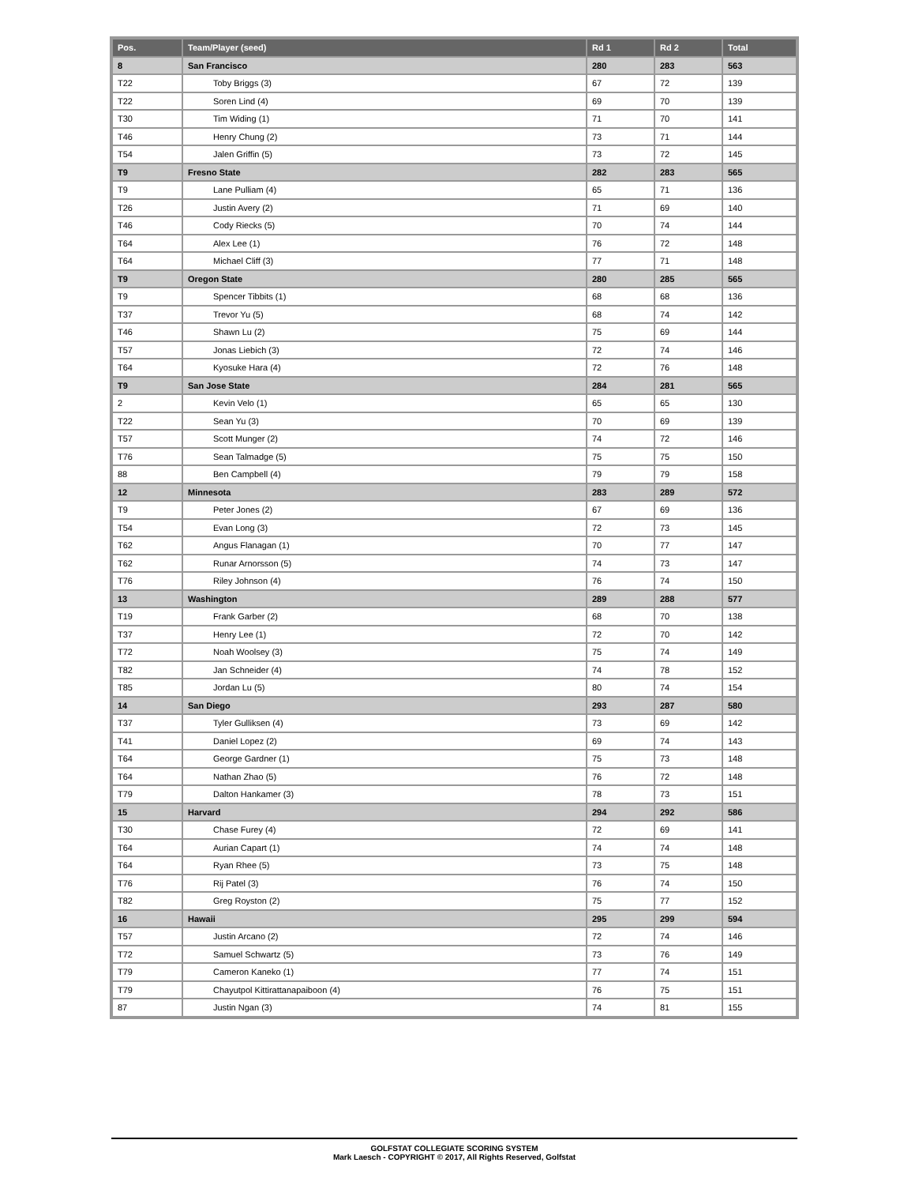| Pos. | Team/Player (seed) | Rd 1 | Rd 2 | Total |
| --- | --- | --- | --- | --- |
| 8 | San Francisco | 280 | 283 | 563 |
| T22 | Toby Briggs (3) | 67 | 72 | 139 |
| T22 | Soren Lind (4) | 69 | 70 | 139 |
| T30 | Tim Widing (1) | 71 | 70 | 141 |
| T46 | Henry Chung (2) | 73 | 71 | 144 |
| T54 | Jalen Griffin (5) | 73 | 72 | 145 |
| T9 | Fresno State | 282 | 283 | 565 |
| T9 | Lane Pulliam (4) | 65 | 71 | 136 |
| T26 | Justin Avery (2) | 71 | 69 | 140 |
| T46 | Cody Riecks (5) | 70 | 74 | 144 |
| T64 | Alex Lee (1) | 76 | 72 | 148 |
| T64 | Michael Cliff (3) | 77 | 71 | 148 |
| T9 | Oregon State | 280 | 285 | 565 |
| T9 | Spencer Tibbits (1) | 68 | 68 | 136 |
| T37 | Trevor Yu (5) | 68 | 74 | 142 |
| T46 | Shawn Lu (2) | 75 | 69 | 144 |
| T57 | Jonas Liebich (3) | 72 | 74 | 146 |
| T64 | Kyosuke Hara (4) | 72 | 76 | 148 |
| T9 | San Jose State | 284 | 281 | 565 |
| 2 | Kevin Velo (1) | 65 | 65 | 130 |
| T22 | Sean Yu (3) | 70 | 69 | 139 |
| T57 | Scott Munger (2) | 74 | 72 | 146 |
| T76 | Sean Talmadge (5) | 75 | 75 | 150 |
| 88 | Ben Campbell (4) | 79 | 79 | 158 |
| 12 | Minnesota | 283 | 289 | 572 |
| T9 | Peter Jones (2) | 67 | 69 | 136 |
| T54 | Evan Long (3) | 72 | 73 | 145 |
| T62 | Angus Flanagan (1) | 70 | 77 | 147 |
| T62 | Runar Arnorsson (5) | 74 | 73 | 147 |
| T76 | Riley Johnson (4) | 76 | 74 | 150 |
| 13 | Washington | 289 | 288 | 577 |
| T19 | Frank Garber (2) | 68 | 70 | 138 |
| T37 | Henry Lee (1) | 72 | 70 | 142 |
| T72 | Noah Woolsey (3) | 75 | 74 | 149 |
| T82 | Jan Schneider (4) | 74 | 78 | 152 |
| T85 | Jordan Lu (5) | 80 | 74 | 154 |
| 14 | San Diego | 293 | 287 | 580 |
| T37 | Tyler Gulliksen (4) | 73 | 69 | 142 |
| T41 | Daniel Lopez (2) | 69 | 74 | 143 |
| T64 | George Gardner (1) | 75 | 73 | 148 |
| T64 | Nathan Zhao (5) | 76 | 72 | 148 |
| T79 | Dalton Hankamer (3) | 78 | 73 | 151 |
| 15 | Harvard | 294 | 292 | 586 |
| T30 | Chase Furey (4) | 72 | 69 | 141 |
| T64 | Aurian Capart (1) | 74 | 74 | 148 |
| T64 | Ryan Rhee (5) | 73 | 75 | 148 |
| T76 | Rij Patel (3) | 76 | 74 | 150 |
| T82 | Greg Royston (2) | 75 | 77 | 152 |
| 16 | Hawaii | 295 | 299 | 594 |
| T57 | Justin Arcano (2) | 72 | 74 | 146 |
| T72 | Samuel Schwartz (5) | 73 | 76 | 149 |
| T79 | Cameron Kaneko (1) | 77 | 74 | 151 |
| T79 | Chayutpol Kittirattanapaiboon (4) | 76 | 75 | 151 |
| 87 | Justin Ngan (3) | 74 | 81 | 155 |
GOLFSTAT COLLEGIATE SCORING SYSTEM
Mark Laesch - COPYRIGHT © 2017, All Rights Reserved, Golfstat